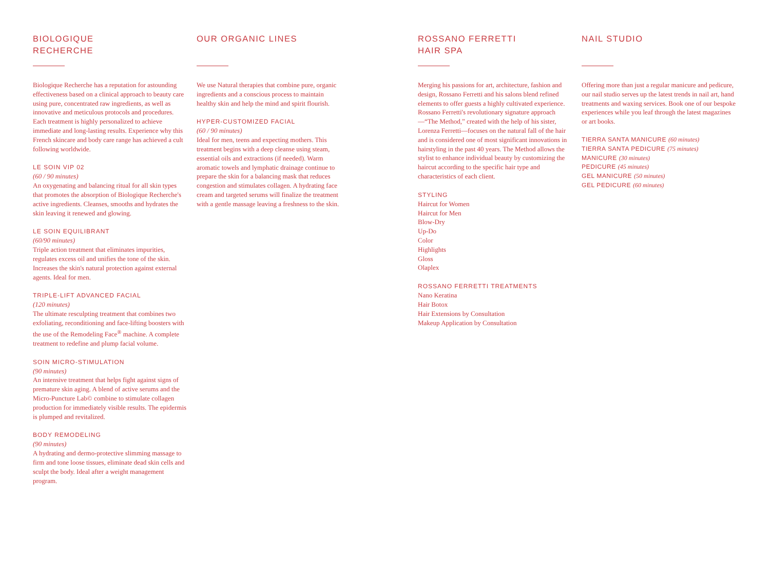BIOLOGIQUE
RECHERCHE
Biologique Recherche has a reputation for astounding effectiveness based on a clinical approach to beauty care using pure, concentrated raw ingredients, as well as innovative and meticulous protocols and procedures. Each treatment is highly personalized to achieve immediate and long-lasting results. Experience why this French skincare and body care range has achieved a cult following worldwide.
LE SOIN VIP 02
(60 / 90 minutes)
An oxygenating and balancing ritual for all skin types that promotes the absorption of Biologique Recherche's active ingredients. Cleanses, smooths and hydrates the skin leaving it renewed and glowing.
LE SOIN EQUILIBRANT
(60/90 minutes)
Triple action treatment that eliminates impurities, regulates excess oil and unifies the tone of the skin. Increases the skin's natural protection against external agents. Ideal for men.
TRIPLE-LIFT ADVANCED FACIAL
(120 minutes)
The ultimate resculpting treatment that combines two exfoliating, reconditioning and face-lifting boosters with the use of the Remodeling Face<sup>®</sup> machine. A complete treatment to redefine and plump facial volume.
SOIN MICRO-STIMULATION
(90 minutes)
An intensive treatment that helps fight against signs of premature skin aging. A blend of active serums and the Micro-Puncture Lab© combine to stimulate collagen production for immediately visible results. The epidermis is plumped and revitalized.
BODY REMODELING
(90 minutes)
A hydrating and dermo-protective slimming massage to firm and tone loose tissues, eliminate dead skin cells and sculpt the body. Ideal after a weight management program.
OUR ORGANIC LINES
We use Natural therapies that combine pure, organic ingredients and a conscious process to maintain healthy skin and help the mind and spirit flourish.
HYPER-CUSTOMIZED FACIAL
(60 / 90 minutes)
Ideal for men, teens and expecting mothers. This treatment begins with a deep cleanse using steam, essential oils and extractions (if needed). Warm aromatic towels and lymphatic drainage continue to prepare the skin for a balancing mask that reduces congestion and stimulates collagen. A hydrating face cream and targeted serums will finalize the treatment with a gentle massage leaving a freshness to the skin.
ROSSANO FERRETTI
HAIR SPA
Merging his passions for art, architecture, fashion and design, Rossano Ferretti and his salons blend refined elements to offer guests a highly cultivated experience. Rossano Ferretti's revolutionary signature approach—“The Method,” created with the help of his sister, Lorenza Ferretti—focuses on the natural fall of the hair and is considered one of most significant innovations in hairstyling in the past 40 years. The Method allows the stylist to enhance individual beauty by customizing the haircut according to the specific hair type and characteristics of each client.
STYLING
Haircut for Women
Haircut for Men
Blow-Dry
Up-Do
Color
Highlights
Gloss
Olaplex
ROSSANO FERRETTI TREATMENTS
Nano Keratina
Hair Botox
Hair Extensions by Consultation
Makeup Application by Consultation
NAIL STUDIO
Offering more than just a regular manicure and pedicure, our nail studio serves up the latest trends in nail art, hand treatments and waxing services. Book one of our bespoke experiences while you leaf through the latest magazines or art books.
TIERRA SANTA MANICURE (60 minutes)
TIERRA SANTA PEDICURE (75 minutes)
MANICURE (30 minutes)
PEDICURE (45 minutes)
GEL MANICURE (50 minutes)
GEL PEDICURE (60 minutes)